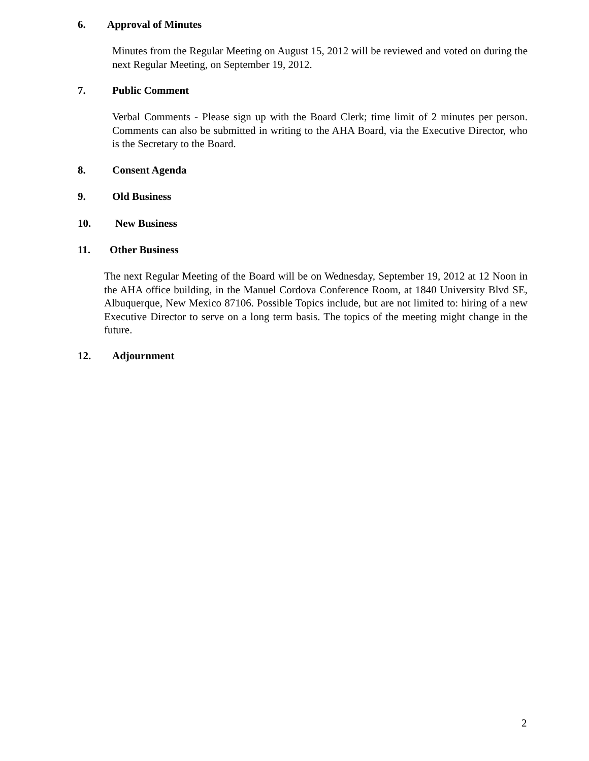6. Approval of Minutes
Minutes from the Regular Meeting on August 15, 2012 will be reviewed and voted on during the next Regular Meeting, on September 19, 2012.
7. Public Comment
Verbal Comments - Please sign up with the Board Clerk; time limit of 2 minutes per person. Comments can also be submitted in writing to the AHA Board, via the Executive Director, who is the Secretary to the Board.
8. Consent Agenda
9. Old Business
10. New Business
11. Other Business
The next Regular Meeting of the Board will be on Wednesday, September 19, 2012 at 12 Noon in the AHA office building, in the Manuel Cordova Conference Room, at 1840 University Blvd SE, Albuquerque, New Mexico 87106. Possible Topics include, but are not limited to: hiring of a new Executive Director to serve on a long term basis. The topics of the meeting might change in the future.
12. Adjournment
2